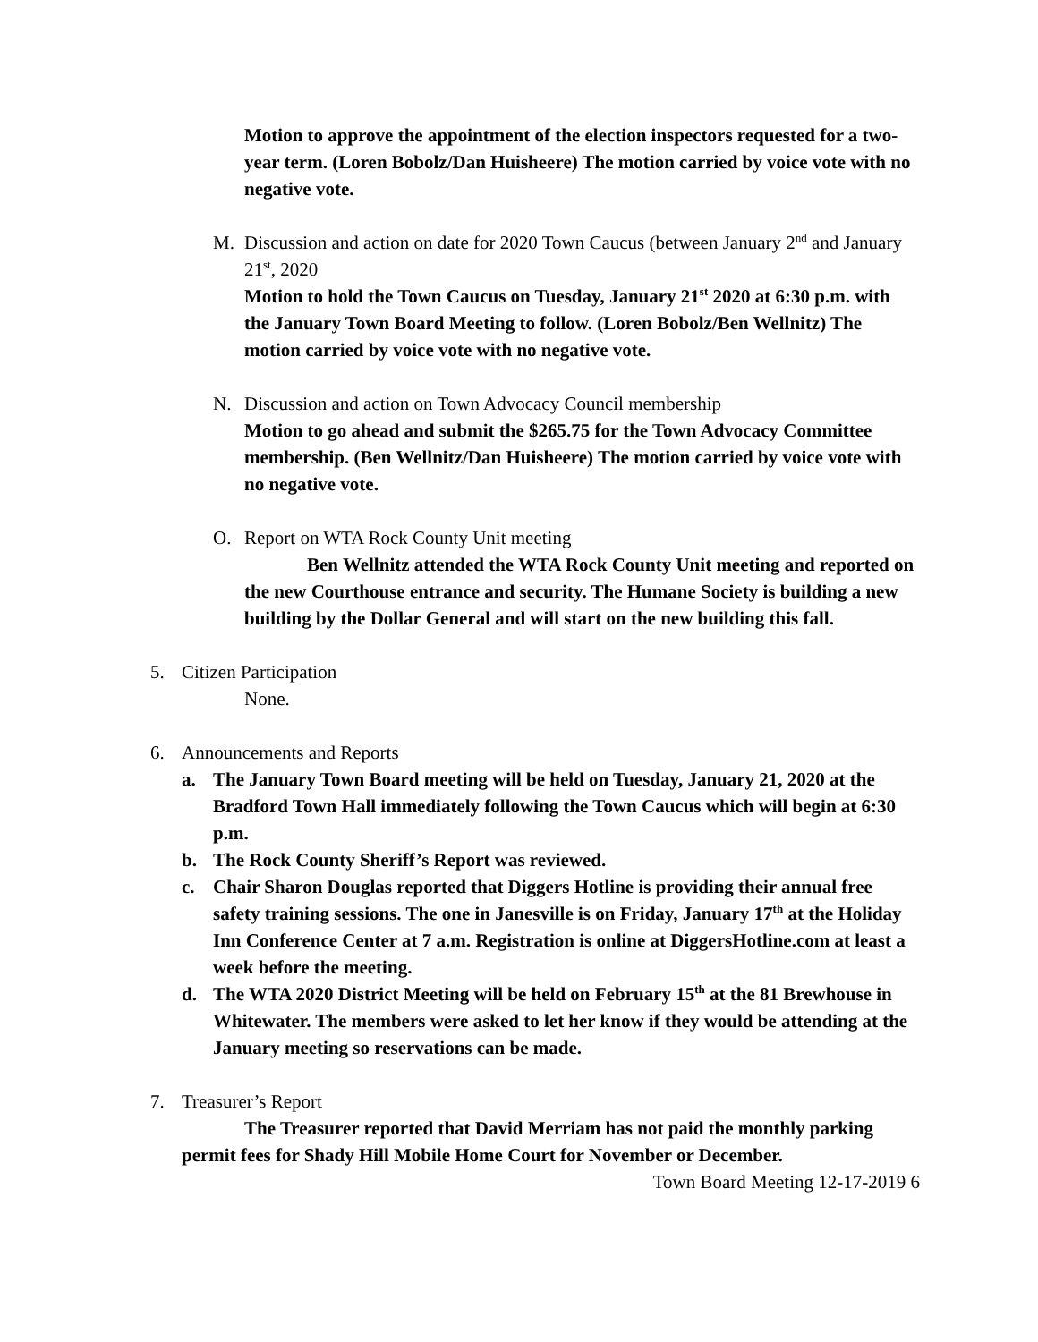Motion to approve the appointment of the election inspectors requested for a two-year term. (Loren Bobolz/Dan Huisheere) The motion carried by voice vote with no negative vote.
M. Discussion and action on date for 2020 Town Caucus (between January 2<sup>nd</sup> and January 21<sup>st</sup>, 2020
Motion to hold the Town Caucus on Tuesday, January 21<sup>st</sup> 2020 at 6:30 p.m. with the January Town Board Meeting to follow. (Loren Bobolz/Ben Wellnitz) The motion carried by voice vote with no negative vote.
N. Discussion and action on Town Advocacy Council membership
Motion to go ahead and submit the $265.75 for the Town Advocacy Committee membership. (Ben Wellnitz/Dan Huisheere) The motion carried by voice vote with no negative vote.
O. Report on WTA Rock County Unit meeting
Ben Wellnitz attended the WTA Rock County Unit meeting and reported on the new Courthouse entrance and security. The Humane Society is building a new building by the Dollar General and will start on the new building this fall.
5. Citizen Participation
None.
6. Announcements and Reports
a. The January Town Board meeting will be held on Tuesday, January 21, 2020 at the Bradford Town Hall immediately following the Town Caucus which will begin at 6:30 p.m.
b. The Rock County Sheriff’s Report was reviewed.
c. Chair Sharon Douglas reported that Diggers Hotline is providing their annual free safety training sessions. The one in Janesville is on Friday, January 17<sup>th</sup> at the Holiday Inn Conference Center at 7 a.m. Registration is online at DiggersHotline.com at least a week before the meeting.
d. The WTA 2020 District Meeting will be held on February 15<sup>th</sup> at the 81 Brewhouse in Whitewater. The members were asked to let her know if they would be attending at the January meeting so reservations can be made.
7. Treasurer’s Report
The Treasurer reported that David Merriam has not paid the monthly parking permit fees for Shady Hill Mobile Home Court for November or December.
Town Board Meeting 12-17-2019 6